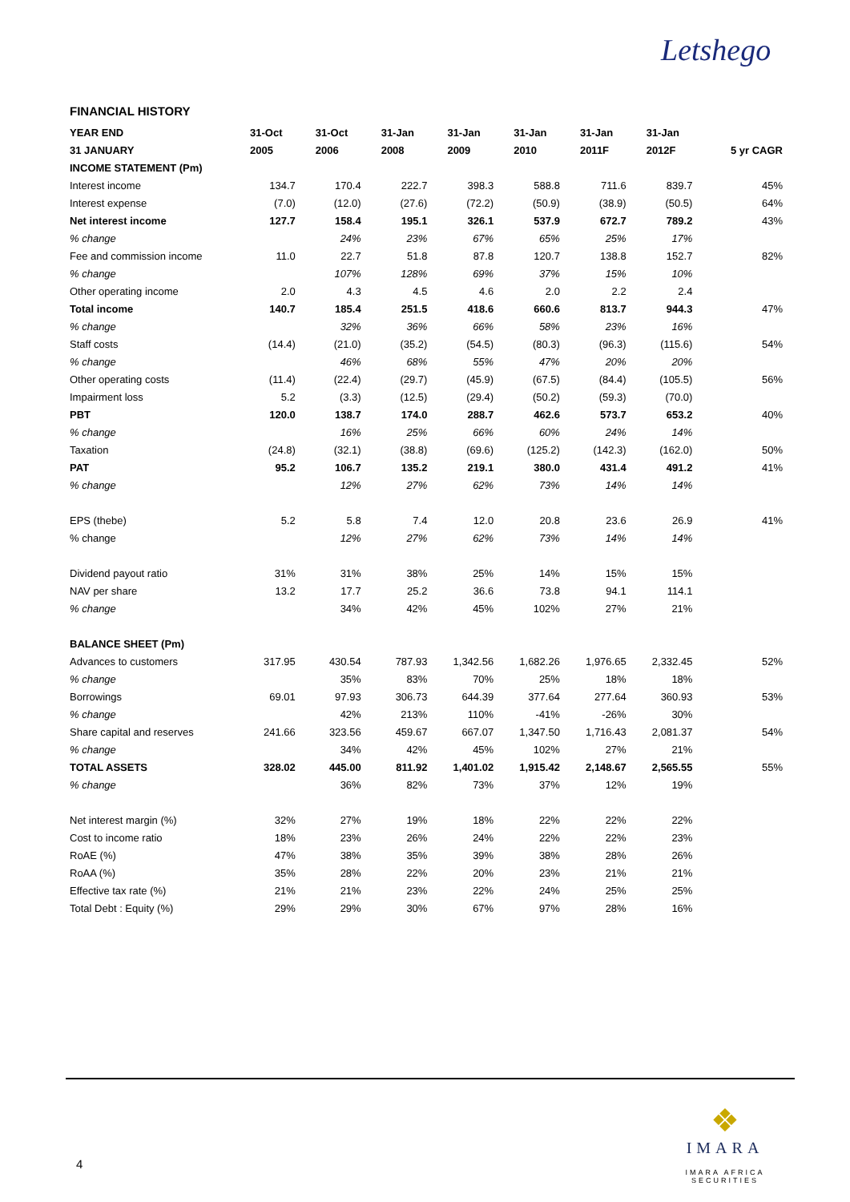Letshego
FINANCIAL HISTORY
| YEAR END | 31-Oct | 31-Oct | 31-Jan | 31-Jan | 31-Jan | 31-Jan | 31-Jan | |
| --- | --- | --- | --- | --- | --- | --- | --- | --- |
| 31 JANUARY | 2005 | 2006 | 2008 | 2009 | 2010 | 2011F | 2012F | 5 yr CAGR |
| INCOME STATEMENT (Pm) | | | | | | | | |
| Interest income | 134.7 | 170.4 | 222.7 | 398.3 | 588.8 | 711.6 | 839.7 | 45% |
| Interest expense | (7.0) | (12.0) | (27.6) | (72.2) | (50.9) | (38.9) | (50.5) | 64% |
| Net interest income | 127.7 | 158.4 | 195.1 | 326.1 | 537.9 | 672.7 | 789.2 | 43% |
| % change | | 24% | 23% | 67% | 65% | 25% | 17% | |
| Fee and commission income | 11.0 | 22.7 | 51.8 | 87.8 | 120.7 | 138.8 | 152.7 | 82% |
| % change | | 107% | 128% | 69% | 37% | 15% | 10% | |
| Other operating income | 2.0 | 4.3 | 4.5 | 4.6 | 2.0 | 2.2 | 2.4 | |
| Total income | 140.7 | 185.4 | 251.5 | 418.6 | 660.6 | 813.7 | 944.3 | 47% |
| % change | | 32% | 36% | 66% | 58% | 23% | 16% | |
| Staff costs | (14.4) | (21.0) | (35.2) | (54.5) | (80.3) | (96.3) | (115.6) | 54% |
| % change | | 46% | 68% | 55% | 47% | 20% | 20% | |
| Other operating costs | (11.4) | (22.4) | (29.7) | (45.9) | (67.5) | (84.4) | (105.5) | 56% |
| Impairment loss | 5.2 | (3.3) | (12.5) | (29.4) | (50.2) | (59.3) | (70.0) | |
| PBT | 120.0 | 138.7 | 174.0 | 288.7 | 462.6 | 573.7 | 653.2 | 40% |
| % change | | 16% | 25% | 66% | 60% | 24% | 14% | |
| Taxation | (24.8) | (32.1) | (38.8) | (69.6) | (125.2) | (142.3) | (162.0) | 50% |
| PAT | 95.2 | 106.7 | 135.2 | 219.1 | 380.0 | 431.4 | 491.2 | 41% |
| % change | | 12% | 27% | 62% | 73% | 14% | 14% | |
| EPS (thebe) | 5.2 | 5.8 | 7.4 | 12.0 | 20.8 | 23.6 | 26.9 | 41% |
| % change | | 12% | 27% | 62% | 73% | 14% | 14% | |
| Dividend payout ratio | 31% | 31% | 38% | 25% | 14% | 15% | 15% | |
| NAV per share | 13.2 | 17.7 | 25.2 | 36.6 | 73.8 | 94.1 | 114.1 | |
| % change | | 34% | 42% | 45% | 102% | 27% | 21% | |
| BALANCE SHEET (Pm) | | | | | | | | |
| Advances to customers | 317.95 | 430.54 | 787.93 | 1,342.56 | 1,682.26 | 1,976.65 | 2,332.45 | 52% |
| % change | | 35% | 83% | 70% | 25% | 18% | 18% | |
| Borrowings | 69.01 | 97.93 | 306.73 | 644.39 | 377.64 | 277.64 | 360.93 | 53% |
| % change | | 42% | 213% | 110% | -41% | -26% | 30% | |
| Share capital and reserves | 241.66 | 323.56 | 459.67 | 667.07 | 1,347.50 | 1,716.43 | 2,081.37 | 54% |
| % change | | 34% | 42% | 45% | 102% | 27% | 21% | |
| TOTAL ASSETS | 328.02 | 445.00 | 811.92 | 1,401.02 | 1,915.42 | 2,148.67 | 2,565.55 | 55% |
| % change | | 36% | 82% | 73% | 37% | 12% | 19% | |
| Net interest margin (%) | 32% | 27% | 19% | 18% | 22% | 22% | 22% | |
| Cost to income ratio | 18% | 23% | 26% | 24% | 22% | 22% | 23% | |
| RoAE (%) | 47% | 38% | 35% | 39% | 38% | 28% | 26% | |
| RoAA (%) | 35% | 28% | 22% | 20% | 23% | 21% | 21% | |
| Effective tax rate (%) | 21% | 21% | 23% | 22% | 24% | 25% | 25% | |
| Total Debt : Equity (%) | 29% | 29% | 30% | 67% | 97% | 28% | 16% | |
4
❖
IMARA
IMARA AFRICA SECURITIES